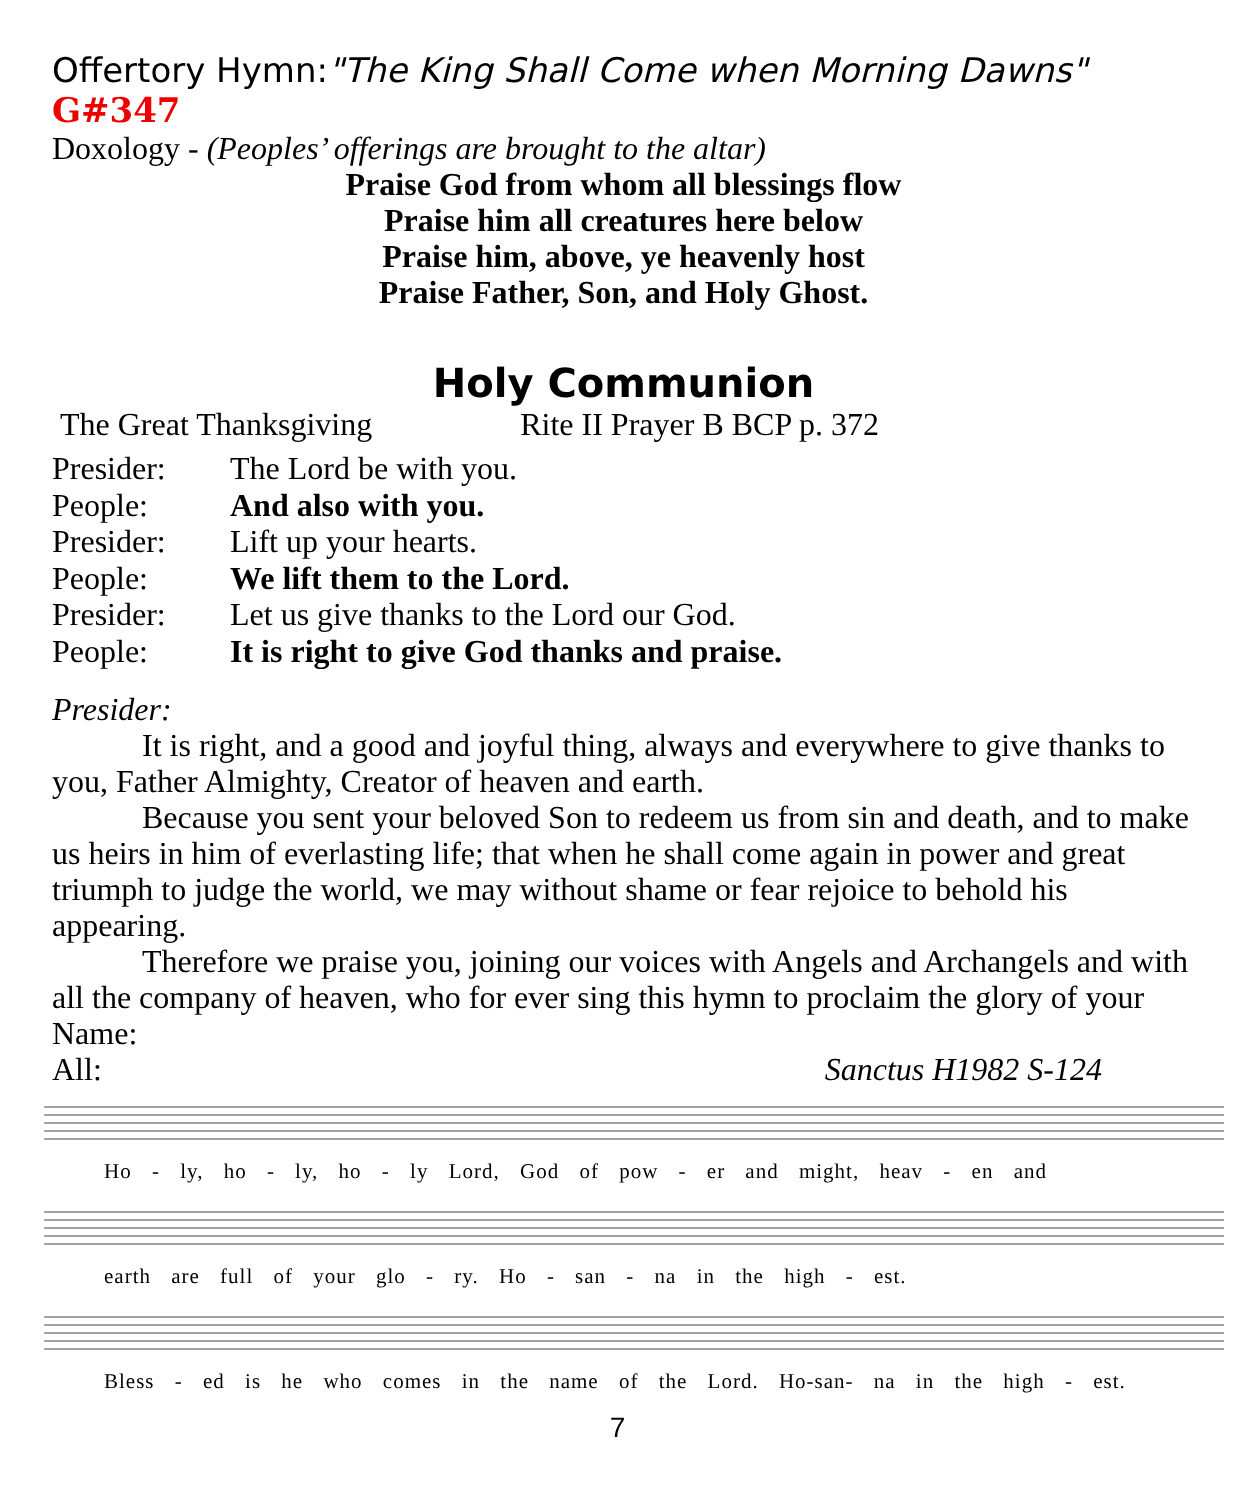Offertory Hymn:"The King Shall Come when Morning Dawns" G#347
Doxology - (Peoples’ offerings are brought to the altar)
Praise God from whom all blessings flow
Praise him all creatures here below
Praise him, above, ye heavenly host
Praise Father, Son, and Holy Ghost.
Holy Communion
The Great Thanksgiving Rite II Prayer B BCP p. 372
Presider: The Lord be with you.
People: And also with you.
Presider: Lift up your hearts.
People: We lift them to the Lord.
Presider: Let us give thanks to the Lord our God.
People: It is right to give God thanks and praise.
Presider:
It is right, and a good and joyful thing, always and everywhere to give thanks to you, Father Almighty, Creator of heaven and earth.
Because you sent your beloved Son to redeem us from sin and death, and to make us heirs in him of everlasting life; that when he shall come again in power and great triumph to judge the world, we may without shame or fear rejoice to behold his appearing.
Therefore we praise you, joining our voices with Angels and Archangels and with all the company of heaven, who for ever sing this hymn to proclaim the glory of your Name:
All: Sanctus H1982 S-124
Ho - ly, ho - ly, ho - ly Lord, God of pow - er and might, heav - en and
earth are full of your glo - ry. Ho - san - na in the high - est.
Bless - ed is he who comes in the name of the Lord. Ho-san- na in the high - est.
7